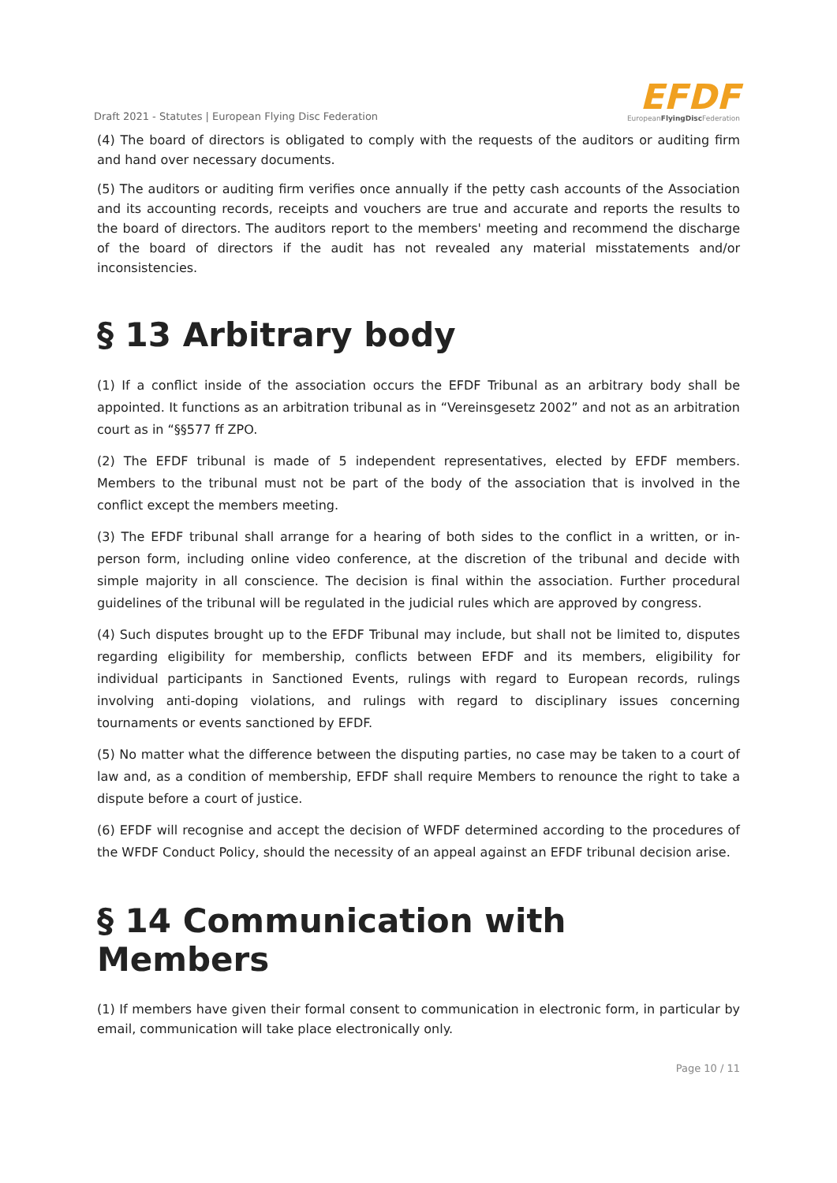Draft 2021 - Statutes | European Flying Disc Federation
EFDF
EuropeanFlyingDisc Federation
(4) The board of directors is obligated to comply with the requests of the auditors or auditing firm and hand over necessary documents.
(5) The auditors or auditing firm verifies once annually if the petty cash accounts of the Association and its accounting records, receipts and vouchers are true and accurate and reports the results to the board of directors. The auditors report to the members' meeting and recommend the discharge of the board of directors if the audit has not revealed any material misstatements and/or inconsistencies.
§ 13 Arbitrary body
(1) If a conflict inside of the association occurs the EFDF Tribunal as an arbitrary body shall be appointed. It functions as an arbitration tribunal as in “Vereinsgesetz 2002” and not as an arbitration court as in “§§577 ff ZPO.
(2) The EFDF tribunal is made of 5 independent representatives, elected by EFDF members. Members to the tribunal must not be part of the body of the association that is involved in the conflict except the members meeting.
(3) The EFDF tribunal shall arrange for a hearing of both sides to the conflict in a written, or in-person form, including online video conference, at the discretion of the tribunal and decide with simple majority in all conscience. The decision is final within the association. Further procedural guidelines of the tribunal will be regulated in the judicial rules which are approved by congress.
(4) Such disputes brought up to the EFDF Tribunal may include, but shall not be limited to, disputes regarding eligibility for membership, conflicts between EFDF and its members, eligibility for individual participants in Sanctioned Events, rulings with regard to European records, rulings involving anti-doping violations, and rulings with regard to disciplinary issues concerning tournaments or events sanctioned by EFDF.
(5) No matter what the difference between the disputing parties, no case may be taken to a court of law and, as a condition of membership, EFDF shall require Members to renounce the right to take a dispute before a court of justice.
(6) EFDF will recognise and accept the decision of WFDF determined according to the procedures of the WFDF Conduct Policy, should the necessity of an appeal against an EFDF tribunal decision arise.
§ 14 Communication with Members
(1) If members have given their formal consent to communication in electronic form, in particular by email, communication will take place electronically only.
Page 10 / 11